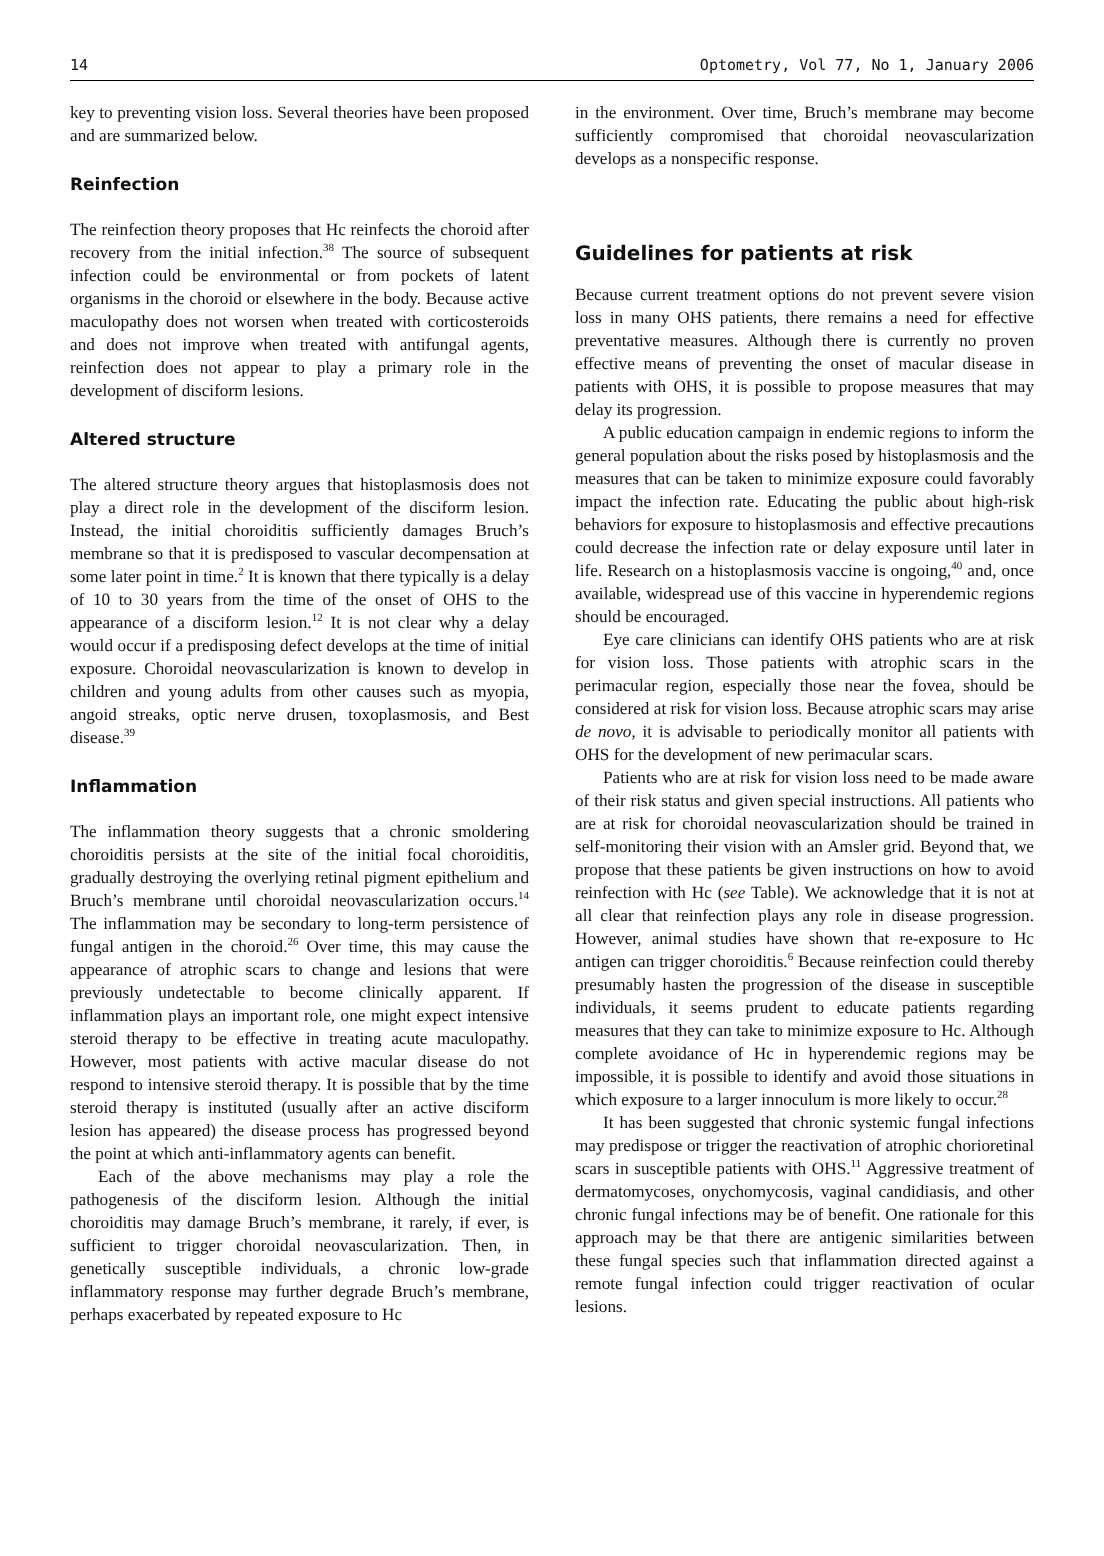14 Optometry, Vol 77, No 1, January 2006
key to preventing vision loss. Several theories have been proposed and are summarized below.
Reinfection
The reinfection theory proposes that Hc reinfects the choroid after recovery from the initial infection.<sup>38</sup> The source of subsequent infection could be environmental or from pockets of latent organisms in the choroid or elsewhere in the body. Because active maculopathy does not worsen when treated with corticosteroids and does not improve when treated with antifungal agents, reinfection does not appear to play a primary role in the development of disciform lesions.
Altered structure
The altered structure theory argues that histoplasmosis does not play a direct role in the development of the disciform lesion. Instead, the initial choroiditis sufficiently damages Bruch’s membrane so that it is predisposed to vascular decompensation at some later point in time.<sup>2</sup> It is known that there typically is a delay of 10 to 30 years from the time of the onset of OHS to the appearance of a disciform lesion.<sup>12</sup> It is not clear why a delay would occur if a predisposing defect develops at the time of initial exposure. Choroidal neovascularization is known to develop in children and young adults from other causes such as myopia, angoid streaks, optic nerve drusen, toxoplasmosis, and Best disease.<sup>39</sup>
Inflammation
The inflammation theory suggests that a chronic smoldering choroiditis persists at the site of the initial focal choroiditis, gradually destroying the overlying retinal pigment epithelium and Bruch’s membrane until choroidal neovascularization occurs.<sup>14</sup> The inflammation may be secondary to long-term persistence of fungal antigen in the choroid.<sup>26</sup> Over time, this may cause the appearance of atrophic scars to change and lesions that were previously undetectable to become clinically apparent. If inflammation plays an important role, one might expect intensive steroid therapy to be effective in treating acute maculopathy. However, most patients with active macular disease do not respond to intensive steroid therapy. It is possible that by the time steroid therapy is instituted (usually after an active disciform lesion has appeared) the disease process has progressed beyond the point at which anti-inflammatory agents can benefit.
Each of the above mechanisms may play a role the pathogenesis of the disciform lesion. Although the initial choroiditis may damage Bruch’s membrane, it rarely, if ever, is sufficient to trigger choroidal neovascularization. Then, in genetically susceptible individuals, a chronic low-grade inflammatory response may further degrade Bruch’s membrane, perhaps exacerbated by repeated exposure to Hc
in the environment. Over time, Bruch’s membrane may become sufficiently compromised that choroidal neovascularization develops as a nonspecific response.
Guidelines for patients at risk
Because current treatment options do not prevent severe vision loss in many OHS patients, there remains a need for effective preventative measures. Although there is currently no proven effective means of preventing the onset of macular disease in patients with OHS, it is possible to propose measures that may delay its progression.
A public education campaign in endemic regions to inform the general population about the risks posed by histoplasmosis and the measures that can be taken to minimize exposure could favorably impact the infection rate. Educating the public about high-risk behaviors for exposure to histoplasmosis and effective precautions could decrease the infection rate or delay exposure until later in life. Research on a histoplasmosis vaccine is ongoing,<sup>40</sup> and, once available, widespread use of this vaccine in hyperendemic regions should be encouraged.
Eye care clinicians can identify OHS patients who are at risk for vision loss. Those patients with atrophic scars in the perimacular region, especially those near the fovea, should be considered at risk for vision loss. Because atrophic scars may arise de novo, it is advisable to periodically monitor all patients with OHS for the development of new perimacular scars.
Patients who are at risk for vision loss need to be made aware of their risk status and given special instructions. All patients who are at risk for choroidal neovascularization should be trained in self-monitoring their vision with an Amsler grid. Beyond that, we propose that these patients be given instructions on how to avoid reinfection with Hc (see Table). We acknowledge that it is not at all clear that reinfection plays any role in disease progression. However, animal studies have shown that re-exposure to Hc antigen can trigger choroiditis.<sup>6</sup> Because reinfection could thereby presumably hasten the progression of the disease in susceptible individuals, it seems prudent to educate patients regarding measures that they can take to minimize exposure to Hc. Although complete avoidance of Hc in hyperendemic regions may be impossible, it is possible to identify and avoid those situations in which exposure to a larger innoculum is more likely to occur.<sup>28</sup>
It has been suggested that chronic systemic fungal infections may predispose or trigger the reactivation of atrophic chorioretinal scars in susceptible patients with OHS.<sup>11</sup> Aggressive treatment of dermatomycoses, onychomycosis, vaginal candidiasis, and other chronic fungal infections may be of benefit. One rationale for this approach may be that there are antigenic similarities between these fungal species such that inflammation directed against a remote fungal infection could trigger reactivation of ocular lesions.